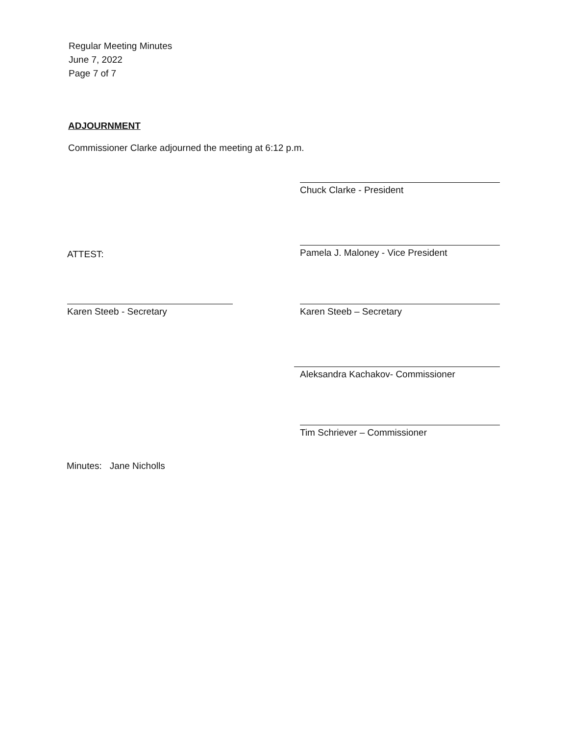Regular Meeting Minutes
June 7, 2022
Page 7 of 7
ADJOURNMENT
Commissioner Clarke adjourned the meeting at 6:12 p.m.
Chuck Clarke - President
ATTEST: Pamela J. Maloney - Vice President
Karen Steeb - Secretary Karen Steeb – Secretary
Aleksandra Kachakov- Commissioner
Tim Schriever – Commissioner
Minutes: Jane Nicholls